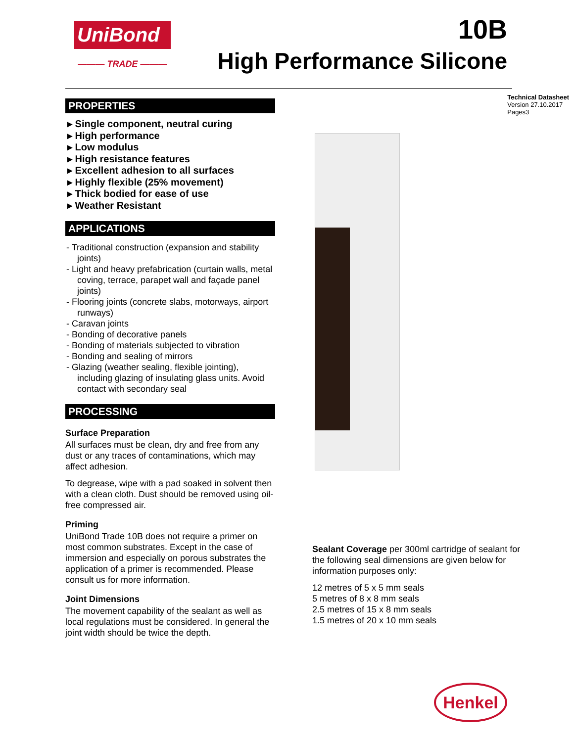UniBond
——— TRADE ———
10B
High Performance Silicone
PROPERTIES
▸ Single component, neutral curing
▸ High performance
▸ Low modulus
▸ High resistance features
▸ Excellent adhesion to all surfaces
▸ Highly flexible (25% movement)
▸ Thick bodied for ease of use
▸ Weather Resistant
APPLICATIONS
- Traditional construction (expansion and stability joints)
- Light and heavy prefabrication (curtain walls, metal coving, terrace, parapet wall and façade panel joints)
- Flooring joints (concrete slabs, motorways, airport runways)
- Caravan joints
- Bonding of decorative panels
- Bonding of materials subjected to vibration
- Bonding and sealing of mirrors
- Glazing (weather sealing, flexible jointing), including glazing of insulating glass units. Avoid contact with secondary seal
PROCESSING
Surface Preparation
All surfaces must be clean, dry and free from any dust or any traces of contaminations, which may affect adhesion.
To degrease, wipe with a pad soaked in solvent then with a clean cloth. Dust should be removed using oil-free compressed air.
Priming
UniBond Trade 10B does not require a primer on most common substrates. Except in the case of immersion and especially on porous substrates the application of a primer is recommended. Please consult us for more information.
Joint Dimensions
The movement capability of the sealant as well as local regulations must be considered. In general the joint width should be twice the depth.
Technical Datasheet
Version 27.10.2017
Pages3
Sealant Coverage per 300ml cartridge of sealant for the following seal dimensions are given below for information purposes only:
12 metres of 5 x 5 mm seals
5 metres of 8 x 8 mm seals
2.5 metres of 15 x 8 mm seals
1.5 metres of 20 x 10 mm seals
Henkel